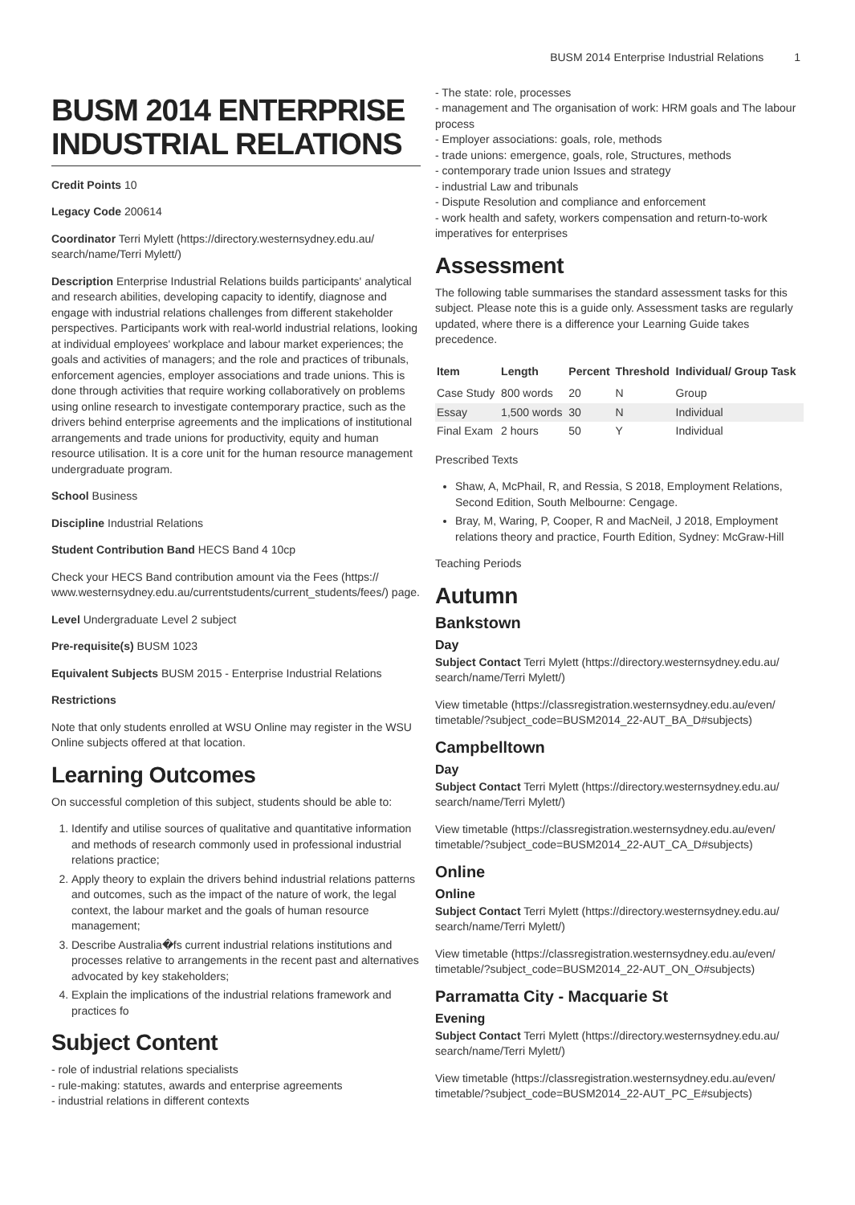BUSM 2014 Enterprise Industrial Relations 1
BUSM 2014 ENTERPRISE INDUSTRIAL RELATIONS
Credit Points 10
Legacy Code 200614
Coordinator Terri Mylett (https://directory.westernsydney.edu.au/ search/name/Terri Mylett/)
Description Enterprise Industrial Relations builds participants' analytical and research abilities, developing capacity to identify, diagnose and engage with industrial relations challenges from different stakeholder perspectives. Participants work with real-world industrial relations, looking at individual employees' workplace and labour market experiences; the goals and activities of managers; and the role and practices of tribunals, enforcement agencies, employer associations and trade unions. This is done through activities that require working collaboratively on problems using online research to investigate contemporary practice, such as the drivers behind enterprise agreements and the implications of institutional arrangements and trade unions for productivity, equity and human resource utilisation. It is a core unit for the human resource management undergraduate program.
School Business
Discipline Industrial Relations
Student Contribution Band HECS Band 4 10cp
Check your HECS Band contribution amount via the Fees (https:// www.westernsydney.edu.au/currentstudents/current_students/fees/) page.
Level Undergraduate Level 2 subject
Pre-requisite(s) BUSM 1023
Equivalent Subjects BUSM 2015 - Enterprise Industrial Relations
Restrictions
Note that only students enrolled at WSU Online may register in the WSU Online subjects offered at that location.
Learning Outcomes
On successful completion of this subject, students should be able to:
1. Identify and utilise sources of qualitative and quantitative information and methods of research commonly used in professional industrial relations practice;
2. Apply theory to explain the drivers behind industrial relations patterns and outcomes, such as the impact of the nature of work, the legal context, the labour market and the goals of human resource management;
3. Describe Australia�fs current industrial relations institutions and processes relative to arrangements in the recent past and alternatives advocated by key stakeholders;
4. Explain the implications of the industrial relations framework and practices fo
Subject Content
- role of industrial relations specialists
- rule-making: statutes, awards and enterprise agreements
- industrial relations in different contexts
- The state: role, processes
- management and The organisation of work: HRM goals and The labour process
- Employer associations: goals, role, methods
- trade unions: emergence, goals, role, Structures, methods
- contemporary trade union Issues and strategy
- industrial Law and tribunals
- Dispute Resolution and compliance and enforcement
- work health and safety, workers compensation and return-to-work imperatives for enterprises
Assessment
The following table summarises the standard assessment tasks for this subject. Please note this is a guide only. Assessment tasks are regularly updated, where there is a difference your Learning Guide takes precedence.
| Item | Length | Percent | Threshold | Individual/ Group Task |
| --- | --- | --- | --- | --- |
| Case Study | 800 words | 20 | N | Group |
| Essay | 1,500 words | 30 | N | Individual |
| Final Exam | 2 hours | 50 | Y | Individual |
Prescribed Texts
Shaw, A, McPhail, R, and Ressia, S 2018, Employment Relations, Second Edition, South Melbourne: Cengage.
Bray, M, Waring, P, Cooper, R and MacNeil, J 2018, Employment relations theory and practice, Fourth Edition, Sydney: McGraw-Hill
Teaching Periods
Autumn
Bankstown
Day
Subject Contact Terri Mylett (https://directory.westernsydney.edu.au/ search/name/Terri Mylett/)
View timetable (https://classregistration.westernsydney.edu.au/even/ timetable/?subject_code=BUSM2014_22-AUT_BA_D#subjects)
Campbelltown
Day
Subject Contact Terri Mylett (https://directory.westernsydney.edu.au/ search/name/Terri Mylett/)
View timetable (https://classregistration.westernsydney.edu.au/even/ timetable/?subject_code=BUSM2014_22-AUT_CA_D#subjects)
Online
Online
Subject Contact Terri Mylett (https://directory.westernsydney.edu.au/ search/name/Terri Mylett/)
View timetable (https://classregistration.westernsydney.edu.au/even/ timetable/?subject_code=BUSM2014_22-AUT_ON_O#subjects)
Parramatta City - Macquarie St
Evening
Subject Contact Terri Mylett (https://directory.westernsydney.edu.au/ search/name/Terri Mylett/)
View timetable (https://classregistration.westernsydney.edu.au/even/ timetable/?subject_code=BUSM2014_22-AUT_PC_E#subjects)